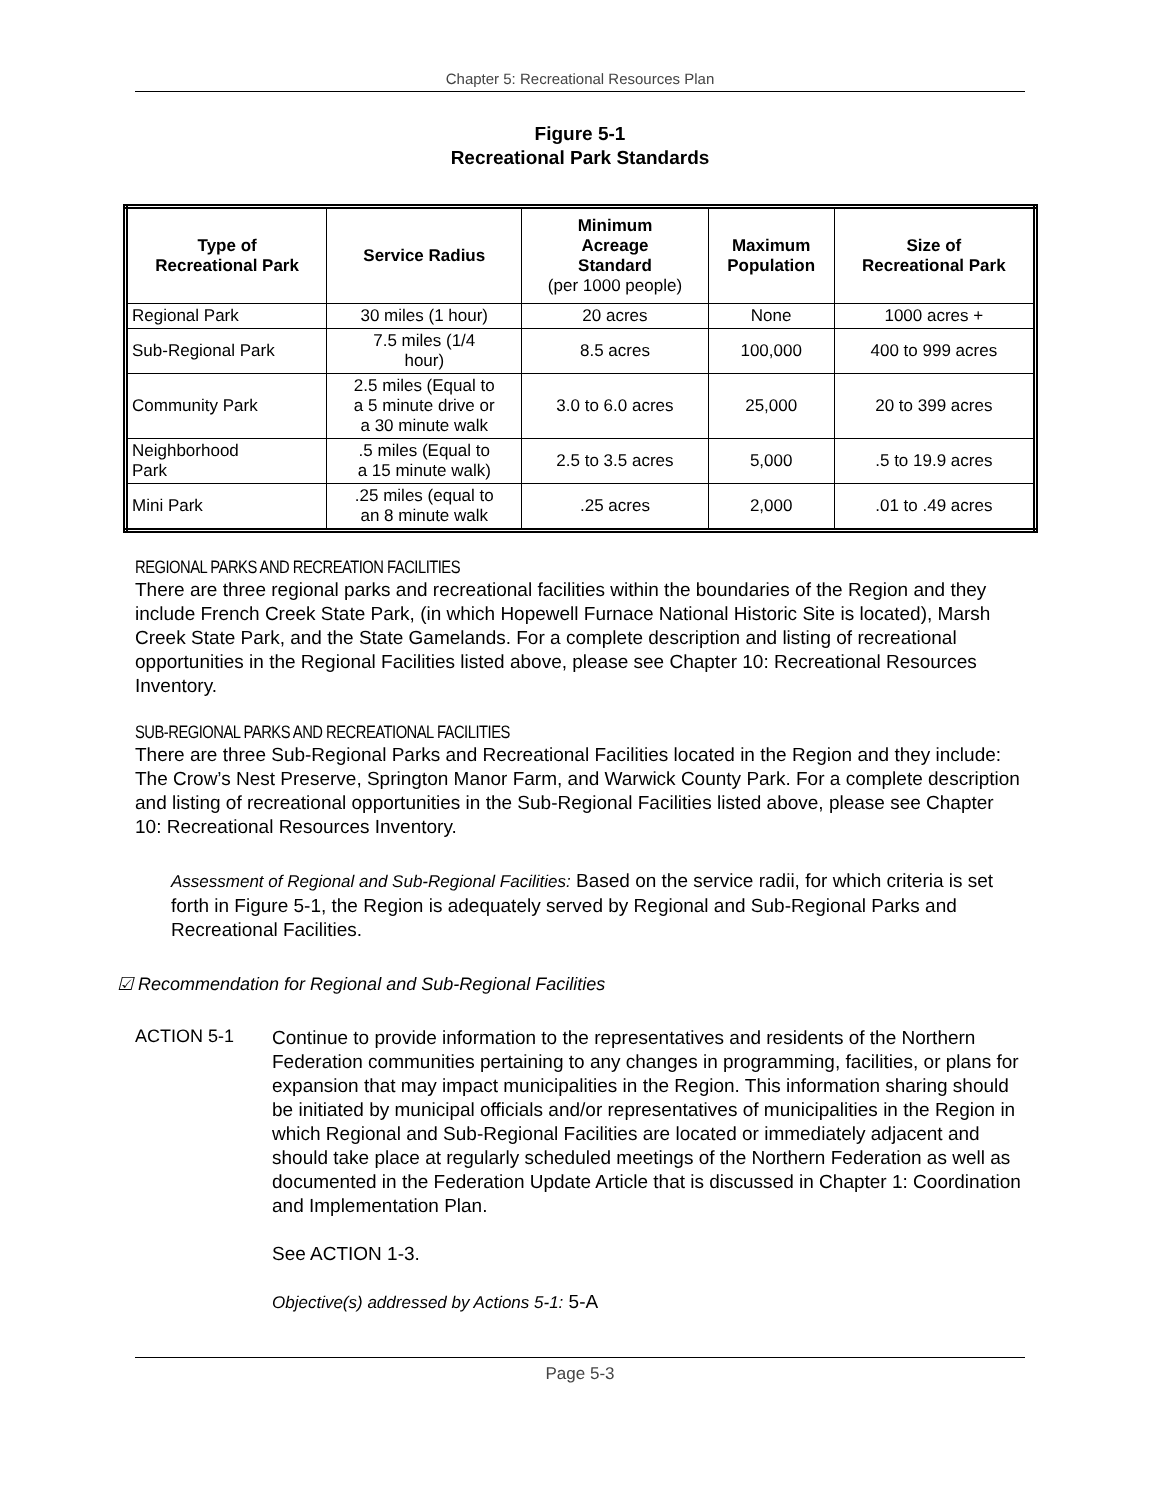Chapter 5: Recreational Resources Plan
Figure 5-1
Recreational Park Standards
| Type of Recreational Park | Service Radius | Minimum Acreage Standard (per 1000 people) | Maximum Population | Size of Recreational Park |
| --- | --- | --- | --- | --- |
| Regional Park | 30 miles (1 hour) | 20 acres | None | 1000 acres + |
| Sub-Regional Park | 7.5 miles (1/4 hour) | 8.5 acres | 100,000 | 400 to 999 acres |
| Community Park | 2.5 miles (Equal to a 5 minute drive or a 30 minute walk | 3.0 to 6.0 acres | 25,000 | 20 to 399 acres |
| Neighborhood Park | .5 miles (Equal to a 15 minute walk) | 2.5 to 3.5 acres | 5,000 | .5 to 19.9 acres |
| Mini Park | .25 miles (equal to an 8 minute walk | .25 acres | 2,000 | .01 to .49 acres |
REGIONAL PARKS AND RECREATION FACILITIES
There are three regional parks and recreational facilities within the boundaries of the Region and they include French Creek State Park, (in which Hopewell Furnace National Historic Site is located), Marsh Creek State Park, and the State Gamelands. For a complete description and listing of recreational opportunities in the Regional Facilities listed above, please see Chapter 10: Recreational Resources Inventory.
SUB-REGIONAL PARKS AND RECREATIONAL FACILITIES
There are three Sub-Regional Parks and Recreational Facilities located in the Region and they include: The Crow’s Nest Preserve, Springton Manor Farm, and Warwick County Park. For a complete description and listing of recreational opportunities in the Sub-Regional Facilities listed above, please see Chapter 10: Recreational Resources Inventory.
Assessment of Regional and Sub-Regional Facilities: Based on the service radii, for which criteria is set forth in Figure 5-1, the Region is adequately served by Regional and Sub-Regional Parks and Recreational Facilities.
☑ Recommendation for Regional and Sub-Regional Facilities
ACTION 5-1
Continue to provide information to the representatives and residents of the Northern Federation communities pertaining to any changes in programming, facilities, or plans for expansion that may impact municipalities in the Region. This information sharing should be initiated by municipal officials and/or representatives of municipalities in the Region in which Regional and Sub-Regional Facilities are located or immediately adjacent and should take place at regularly scheduled meetings of the Northern Federation as well as documented in the Federation Update Article that is discussed in Chapter 1: Coordination and Implementation Plan.
See ACTION 1-3.
Objective(s) addressed by Actions 5-1: 5-A
Page 5-3